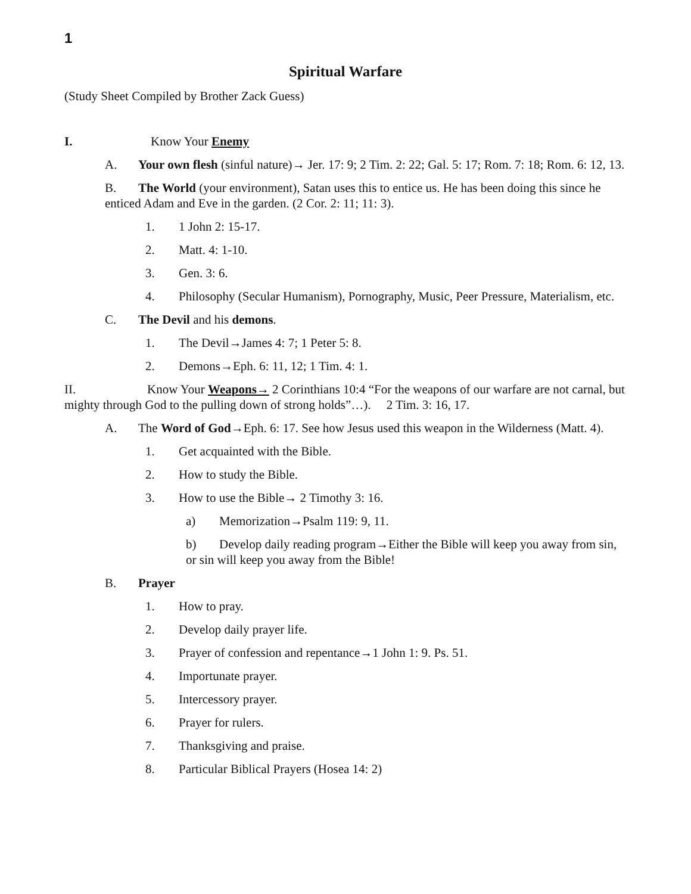1
Spiritual Warfare
(Study Sheet Compiled by Brother Zack Guess)
I. Know Your Enemy
A. Your own flesh (sinful nature)→ Jer. 17: 9; 2 Tim. 2: 22; Gal. 5: 17; Rom. 7: 18; Rom. 6: 12, 13.
B. The World (your environment), Satan uses this to entice us. He has been doing this since he enticed Adam and Eve in the garden. (2 Cor. 2: 11; 11: 3).
1. 1 John 2: 15-17.
2. Matt. 4: 1-10.
3. Gen. 3: 6.
4. Philosophy (Secular Humanism), Pornography, Music, Peer Pressure, Materialism, etc.
C. The Devil and his demons.
1. The Devil→James 4: 7; 1 Peter 5: 8.
2. Demons→Eph. 6: 11, 12; 1 Tim. 4: 1.
II. Know Your Weapons→ 2 Corinthians 10:4 “For the weapons of our warfare are not carnal, but mighty through God to the pulling down of strong holds”…). 2 Tim. 3: 16, 17.
A. The Word of God→Eph. 6: 17. See how Jesus used this weapon in the Wilderness (Matt. 4).
1. Get acquainted with the Bible.
2. How to study the Bible.
3. How to use the Bible→ 2 Timothy 3: 16.
a) Memorization→Psalm 119: 9, 11.
b) Develop daily reading program→Either the Bible will keep you away from sin, or sin will keep you away from the Bible!
B. Prayer
1. How to pray.
2. Develop daily prayer life.
3. Prayer of confession and repentance→1 John 1: 9. Ps. 51.
4. Importunate prayer.
5. Intercessory prayer.
6. Prayer for rulers.
7. Thanksgiving and praise.
8. Particular Biblical Prayers (Hosea 14: 2)